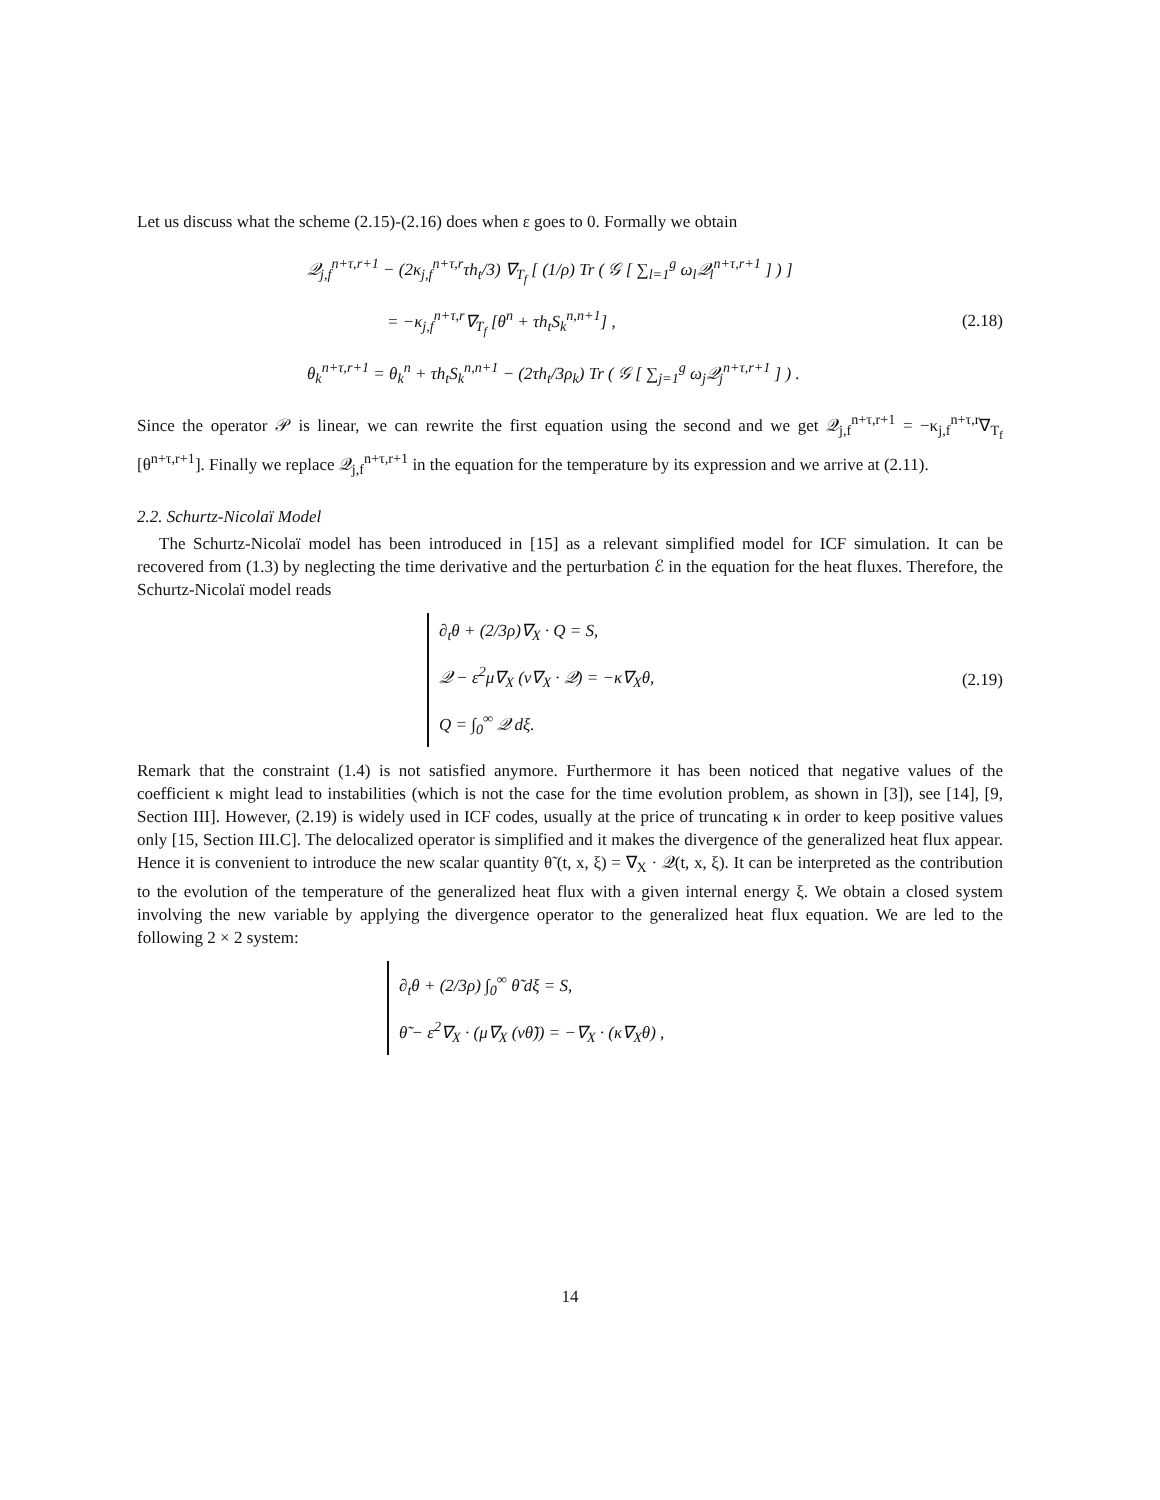Let us discuss what the scheme (2.15)-(2.16) does when ε goes to 0. Formally we obtain
𝒬<sub>j,f</sub><sup>n+τ,r+1</sup> − (2κ<sub>j,f</sub><sup>n+τ,r</sup>τh<sub>t</sub>/3) ∇<sub>T<sub>f</sub></sub> [ (1/ρ) Tr ( 𝒢 [ ∑<sub>l=1</sub><sup>g</sup> ω<sub>l</sub>𝒬<sub>l</sub><sup>n+τ,r+1</sup> ] ) ]
= −κ<sub>j,f</sub><sup>n+τ,r</sup>∇<sub>T<sub>f</sub></sub> [θ<sup>n</sup> + τh<sub>t</sub>S<sub>k</sub><sup>n,n+1</sup>] ,
θ<sub>k</sub><sup>n+τ,r+1</sup> = θ<sub>k</sub><sup>n</sup> + τh<sub>t</sub>S<sub>k</sub><sup>n,n+1</sup> − (2τh<sub>t</sub>/3ρ<sub>k</sub>) Tr ( 𝒢 [ ∑<sub>j=1</sub><sup>g</sup> ω<sub>j</sub>𝒬<sub>j</sub><sup>n+τ,r+1</sup> ] ) .
(2.18)
Since the operator 𝒫 is linear, we can rewrite the first equation using the second and we get 𝒬<sub>j,f</sub><sup>n+τ,r+1</sup> = −κ<sub>j,f</sub><sup>n+τ,r</sup>∇<sub>T<sub>f</sub></sub> [θ<sup>n+τ,r+1</sup>]. Finally we replace 𝒬<sub>j,f</sub><sup>n+τ,r+1</sup> in the equation for the temperature by its expression and we arrive at (2.11).
2.2. Schurtz-Nicolaï Model
The Schurtz-Nicolaï model has been introduced in [15] as a relevant simplified model for ICF simulation. It can be recovered from (1.3) by neglecting the time derivative and the perturbation ℰ in the equation for the heat fluxes. Therefore, the Schurtz-Nicolaï model reads
∂<sub>t</sub>θ + (2/3ρ)∇<sub>X</sub> · Q = S,
𝒬 − ε<sup>2</sup>μ∇<sub>X</sub> (ν∇<sub>X</sub> · 𝒬) = −κ∇<sub>X</sub>θ,
Q = ∫<sub>0</sub><sup>∞</sup> 𝒬 dξ.
(2.19)
Remark that the constraint (1.4) is not satisfied anymore. Furthermore it has been noticed that negative values of the coefficient κ might lead to instabilities (which is not the case for the time evolution problem, as shown in [3]), see [14], [9, Section III]. However, (2.19) is widely used in ICF codes, usually at the price of truncating κ in order to keep positive values only [15, Section III.C]. The delocalized operator is simplified and it makes the divergence of the generalized heat flux appear. Hence it is convenient to introduce the new scalar quantity θ̃ (t, x, ξ) = ∇<sub>X</sub> · 𝒬(t, x, ξ). It can be interpreted as the contribution to the evolution of the temperature of the generalized heat flux with a given internal energy ξ. We obtain a closed system involving the new variable by applying the divergence operator to the generalized heat flux equation. We are led to the following 2 × 2 system:
∂<sub>t</sub>θ + (2/3ρ) ∫<sub>0</sub><sup>∞</sup> θ̃ dξ = S,
θ̃ − ε<sup>2</sup>∇<sub>X</sub> · (μ∇<sub>X</sub> (νθ̃)) = −∇<sub>X</sub> · (κ∇<sub>X</sub>θ) ,
14